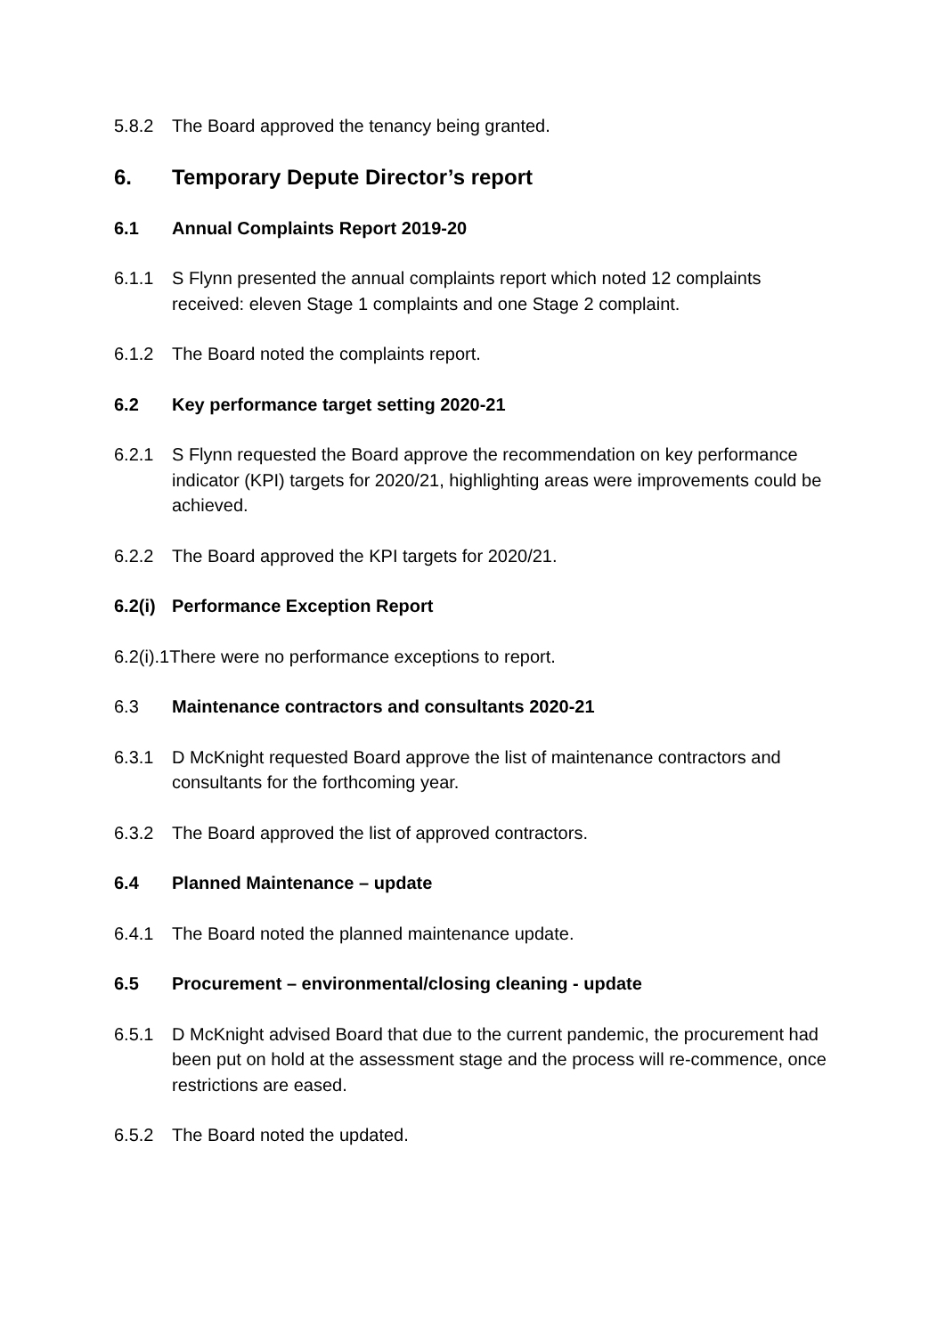5.8.2 The Board approved the tenancy being granted.
6. Temporary Depute Director’s report
6.1 Annual Complaints Report 2019-20
6.1.1 S Flynn presented the annual complaints report which noted 12 complaints received: eleven Stage 1 complaints and one Stage 2 complaint.
6.1.2 The Board noted the complaints report.
6.2 Key performance target setting 2020-21
6.2.1 S Flynn requested the Board approve the recommendation on key performance indicator (KPI) targets for 2020/21, highlighting areas were improvements could be achieved.
6.2.2 The Board approved the KPI targets for 2020/21.
6.2(i) Performance Exception Report
6.2(i).1There were no performance exceptions to report.
6.3 Maintenance contractors and consultants 2020-21
6.3.1 D McKnight requested Board approve the list of maintenance contractors and consultants for the forthcoming year.
6.3.2 The Board approved the list of approved contractors.
6.4 Planned Maintenance – update
6.4.1 The Board noted the planned maintenance update.
6.5 Procurement – environmental/closing cleaning - update
6.5.1 D McKnight advised Board that due to the current pandemic, the procurement had been put on hold at the assessment stage and the process will re-commence, once restrictions are eased.
6.5.2 The Board noted the updated.